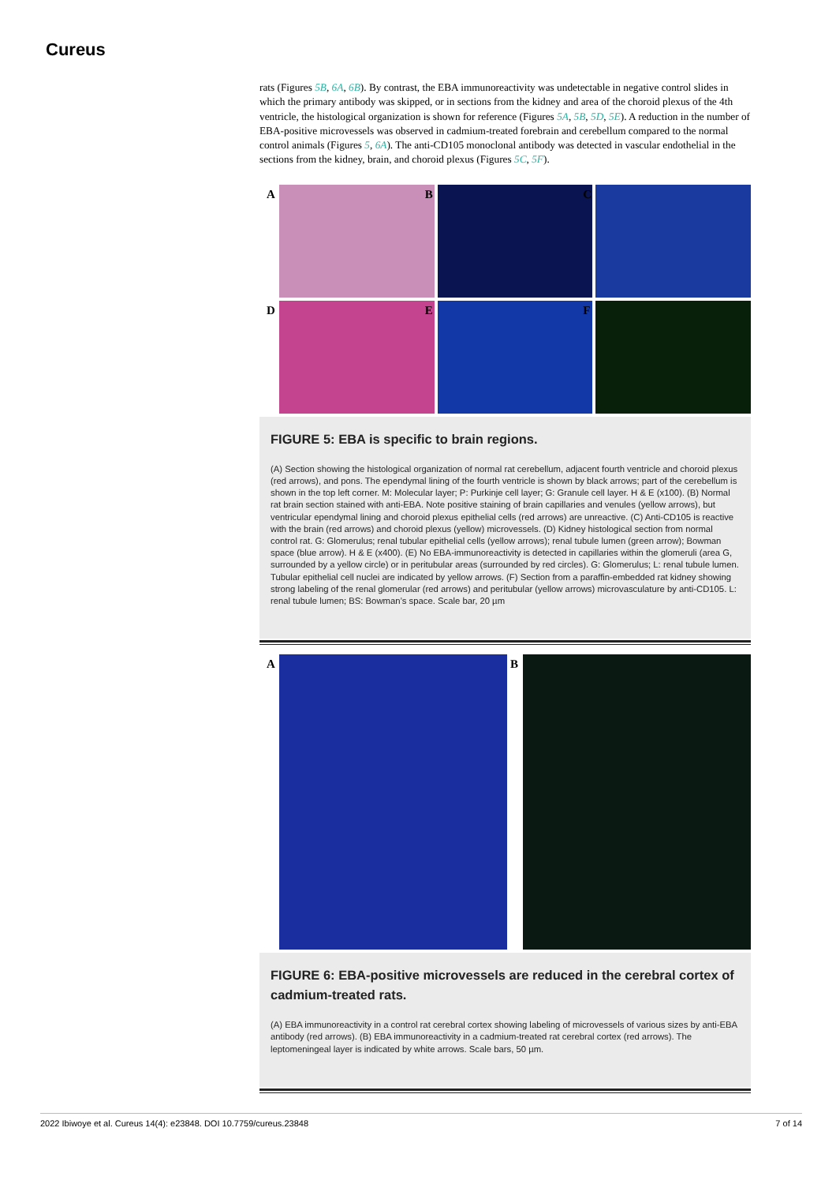Cureus
rats (Figures 5B, 6A, 6B). By contrast, the EBA immunoreactivity was undetectable in negative control slides in which the primary antibody was skipped, or in sections from the kidney and area of the choroid plexus of the 4th ventricle, the histological organization is shown for reference (Figures 5A, 5B, 5D, 5E). A reduction in the number of EBA-positive microvessels was observed in cadmium-treated forebrain and cerebellum compared to the normal control animals (Figures 5, 6A). The anti-CD105 monoclonal antibody was detected in vascular endothelial in the sections from the kidney, brain, and choroid plexus (Figures 5C, 5F).
A
B
C
D
E
F
FIGURE 5: EBA is specific to brain regions.
(A) Section showing the histological organization of normal rat cerebellum, adjacent fourth ventricle and choroid plexus (red arrows), and pons. The ependymal lining of the fourth ventricle is shown by black arrows; part of the cerebellum is shown in the top left corner. M: Molecular layer; P: Purkinje cell layer; G: Granule cell layer. H & E (x100). (B) Normal rat brain section stained with anti-EBA. Note positive staining of brain capillaries and venules (yellow arrows), but ventricular ependymal lining and choroid plexus epithelial cells (red arrows) are unreactive. (C) Anti-CD105 is reactive with the brain (red arrows) and choroid plexus (yellow) microvessels. (D) Kidney histological section from normal control rat. G: Glomerulus; renal tubular epithelial cells (yellow arrows); renal tubule lumen (green arrow); Bowman space (blue arrow). H & E (x400). (E) No EBA-immunoreactivity is detected in capillaries within the glomeruli (area G, surrounded by a yellow circle) or in peritubular areas (surrounded by red circles). G: Glomerulus; L: renal tubule lumen. Tubular epithelial cell nuclei are indicated by yellow arrows. (F) Section from a paraffin-embedded rat kidney showing strong labeling of the renal glomerular (red arrows) and peritubular (yellow arrows) microvasculature by anti-CD105. L: renal tubule lumen; BS: Bowman’s space. Scale bar, 20 µm
A
B
FIGURE 6: EBA-positive microvessels are reduced in the cerebral cortex of cadmium-treated rats.
(A) EBA immunoreactivity in a control rat cerebral cortex showing labeling of microvessels of various sizes by anti-EBA antibody (red arrows). (B) EBA immunoreactivity in a cadmium-treated rat cerebral cortex (red arrows). The leptomeningeal layer is indicated by white arrows. Scale bars, 50 µm.
2022 Ibiwoye et al. Cureus 14(4): e23848. DOI 10.7759/cureus.23848 7 of 14